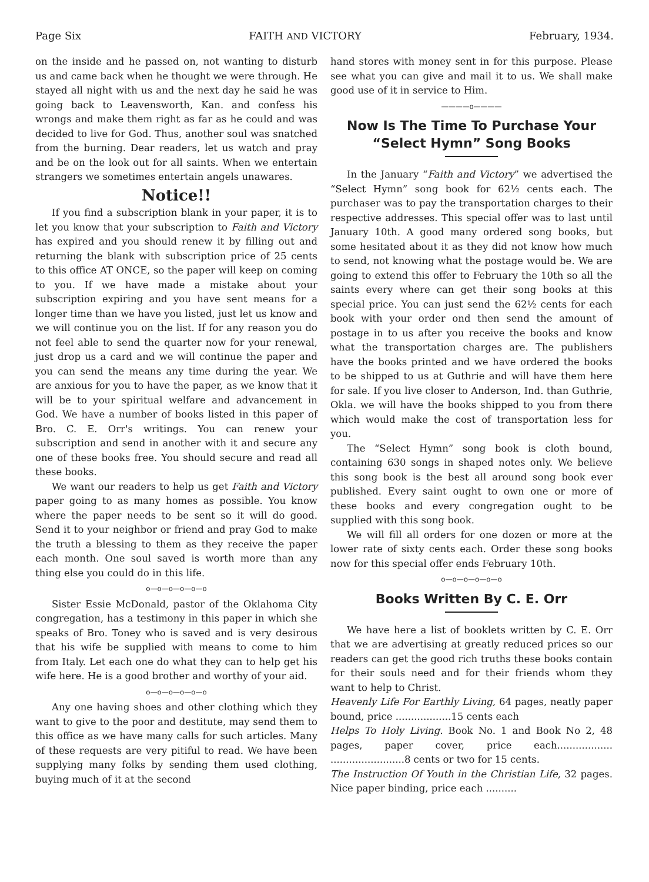Page Six FAITH AND VICTORY February, 1934.
on the inside and he passed on, not wanting to disturb us and came back when he thought we were through. He stayed all night with us and the next day he said he was going back to Leavensworth, Kan. and confess his wrongs and make them right as far as he could and was decided to live for God. Thus, another soul was snatched from the burning. Dear readers, let us watch and pray and be on the look out for all saints. When we entertain strangers we sometimes entertain angels unawares.
Notice!!
If you find a subscription blank in your paper, it is to let you know that your subscription to Faith and Victory has expired and you should renew it by filling out and returning the blank with subscription price of 25 cents to this office AT ONCE, so the paper will keep on coming to you. If we have made a mistake about your subscription expiring and you have sent means for a longer time than we have you listed, just let us know and we will continue you on the list. If for any reason you do not feel able to send the quarter now for your renewal, just drop us a card and we will continue the paper and you can send the means any time during the year. We are anxious for you to have the paper, as we know that it will be to your spiritual welfare and advancement in God. We have a number of books listed in this paper of Bro. C. E. Orr's writings. You can renew your subscription and send in another with it and secure any one of these books free. You should secure and read all these books.
We want our readers to help us get Faith and Victory paper going to as many homes as possible. You know where the paper needs to be sent so it will do good. Send it to your neighbor or friend and pray God to make the truth a blessing to them as they receive the paper each month. One soul saved is worth more than any thing else you could do in this life.
o—o—o—o—o—o
Sister Essie McDonald, pastor of the Oklahoma City congregation, has a testimony in this paper in which she speaks of Bro. Toney who is saved and is very desirous that his wife be supplied with means to come to him from Italy. Let each one do what they can to help get his wife here. He is a good brother and worthy of your aid.
o—o—o—o—o—o
Any one having shoes and other clothing which they want to give to the poor and destitute, may send them to this office as we have many calls for such articles. Many of these requests are very pitiful to read. We have been supplying many folks by sending them used clothing, buying much of it at the second
hand stores with money sent in for this purpose. Please see what you can give and mail it to us. We shall make good use of it in service to Him.
————o————
Now Is The Time To Purchase Your “Select Hymn” Song Books
In the January “Faith and Victory” we advertised the “Select Hymn” song book for 62½ cents each. The purchaser was to pay the transportation charges to their respective addresses. This special offer was to last until January 10th. A good many ordered song books, but some hesitated about it as they did not know how much to send, not knowing what the postage would be. We are going to extend this offer to February the 10th so all the saints every where can get their song books at this special price. You can just send the 62½ cents for each book with your order ond then send the amount of postage in to us after you receive the books and know what the transportation charges are. The publishers have the books printed and we have ordered the books to be shipped to us at Guthrie and will have them here for sale. If you live closer to Anderson, Ind. than Guthrie, Okla. we will have the books shipped to you from there which would make the cost of transportation less for you.
The “Select Hymn” song book is cloth bound, containing 630 songs in shaped notes only. We believe this song book is the best all around song book ever published. Every saint ought to own one or more of these books and every congregation ought to be supplied with this song book.
We will fill all orders for one dozen or more at the lower rate of sixty cents each. Order these song books now for this special offer ends February 10th.
o—o—o—o—o—o
Books Written By C. E. Orr
We have here a list of booklets written by C. E. Orr that we are advertising at greatly reduced prices so our readers can get the good rich truths these books contain for their souls need and for their friends whom they want to help to Christ.
Heavenly Life For Earthly Living, 64 pages, neatly paper bound, price ..................15 cents each
Helps To Holy Living. Book No. 1 and Book No 2, 48 pages, paper cover, price each.................. ........................8 cents or two for 15 cents.
The Instruction Of Youth in the Christian Life, 32 pages. Nice paper binding, price each ..........